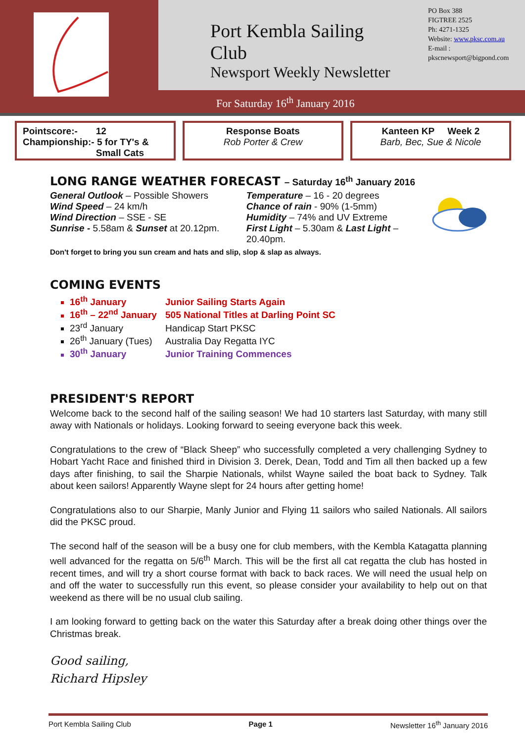Port Kembla Sailing Club
Newsport Weekly Newsletter
PO Box 388
FIGTREE 2525
Ph: 4271-1325
Website: www.pksc.com.au
E-mail :
pkscnewsport@bigpond.com
For Saturday 16<sup>th</sup> January 2016
Pointscore:- 12
Championship:- 5 for TY's &
Small Cats
Response Boats
Rob Porter & Crew
Kanteen KP Week 2
Barb, Bec, Sue & Nicole
LONG RANGE WEATHER FORECAST – Saturday 16<sup>th</sup> January 2016
General Outlook – Possible Showers
Wind Speed – 24 km/h
Wind Direction – SSE - SE
Sunrise - 5.58am & Sunset at 20.12pm.
Temperature – 16 - 20 degrees
Chance of rain - 90% (1-5mm)
Humidity – 74% and UV Extreme
First Light – 5.30am & Last Light – 20.40pm.
Don't forget to bring you sun cream and hats and slip, slop & slap as always.
COMING EVENTS
16<sup>th</sup> January Junior Sailing Starts Again
16<sup>th</sup> – 22<sup>nd</sup> January 505 National Titles at Darling Point SC
23<sup>rd</sup> January Handicap Start PKSC
26<sup>th</sup> January (Tues) Australia Day Regatta IYC
30<sup>th</sup> January Junior Training Commences
PRESIDENT'S REPORT
Welcome back to the second half of the sailing season! We had 10 starters last Saturday, with many still away with Nationals or holidays. Looking forward to seeing everyone back this week.
Congratulations to the crew of “Black Sheep” who successfully completed a very challenging Sydney to Hobart Yacht Race and finished third in Division 3. Derek, Dean, Todd and Tim all then backed up a few days after finishing, to sail the Sharpie Nationals, whilst Wayne sailed the boat back to Sydney. Talk about keen sailors! Apparently Wayne slept for 24 hours after getting home!
Congratulations also to our Sharpie, Manly Junior and Flying 11 sailors who sailed Nationals. All sailors did the PKSC proud.
The second half of the season will be a busy one for club members, with the Kembla Katagatta planning well advanced for the regatta on 5/6<sup>th</sup> March. This will be the first all cat regatta the club has hosted in recent times, and will try a short course format with back to back races. We will need the usual help on and off the water to successfully run this event, so please consider your availability to help out on that weekend as there will be no usual club sailing.
I am looking forward to getting back on the water this Saturday after a break doing other things over the Christmas break.
Good sailing,
Richard Hipsley
Port Kembla Sailing Club Page 1 Newsletter 16<sup>th</sup> January 2016